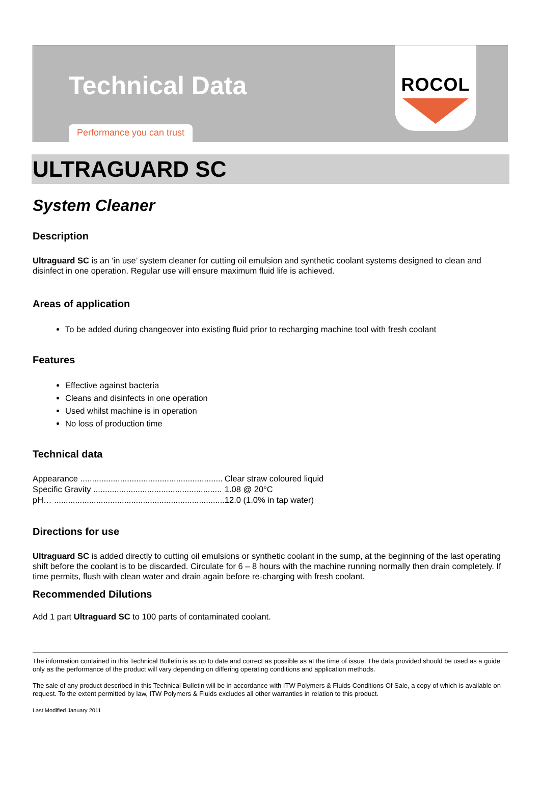Technical Data
Performance you can trust
ROCOL
ULTRAGUARD SC
System Cleaner
Description
Ultraguard SC is an ‘in use’ system cleaner for cutting oil emulsion and synthetic coolant systems designed to clean and disinfect in one operation. Regular use will ensure maximum fluid life is achieved.
Areas of application
To be added during changeover into existing fluid prior to recharging machine tool with fresh coolant
Features
Effective against bacteria
Cleans and disinfects in one operation
Used whilst machine is in operation
No loss of production time
Technical data
| Appearance ............................................................. | Clear straw coloured liquid |
| Specific Gravity ....................................................... | 1.08 @ 20°C |
| pH… ......................................................................... | 12.0 (1.0% in tap water) |
Directions for use
Ultraguard SC is added directly to cutting oil emulsions or synthetic coolant in the sump, at the beginning of the last operating shift before the coolant is to be discarded. Circulate for 6 – 8 hours with the machine running normally then drain completely. If time permits, flush with clean water and drain again before re-charging with fresh coolant.
Recommended Dilutions
Add 1 part Ultraguard SC to 100 parts of contaminated coolant.
The information contained in this Technical Bulletin is as up to date and correct as possible as at the time of issue. The data provided should be used as a guide only as the performance of the product will vary depending on differing operating conditions and application methods.
The sale of any product described in this Technical Bulletin will be in accordance with ITW Polymers & Fluids Conditions Of Sale, a copy of which is available on request. To the extent permitted by law, ITW Polymers & Fluids excludes all other warranties in relation to this product.
Last Modified January 2011